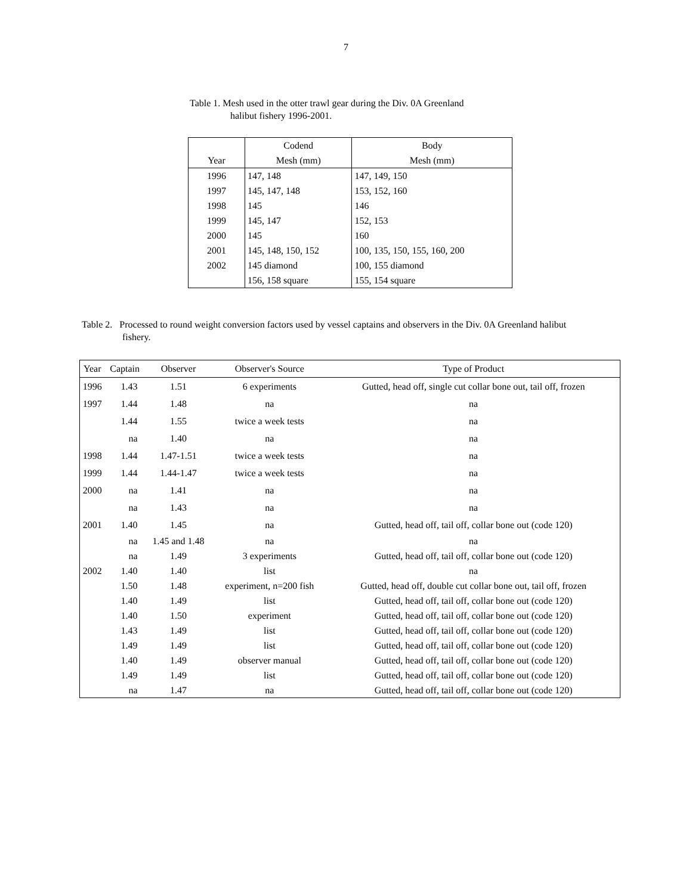7
Table 1. Mesh used in the otter trawl gear during the Div. 0A Greenland
halibut fishery 1996-2001.
| | Codend | Body |
| Year | Mesh (mm) | Mesh (mm) |
| 1996 | 147, 148 | 147, 149, 150 |
| 1997 | 145, 147, 148 | 153, 152, 160 |
| 1998 | 145 | 146 |
| 1999 | 145, 147 | 152, 153 |
| 2000 | 145 | 160 |
| 2001 | 145, 148, 150, 152 | 100, 135, 150, 155, 160, 200 |
| 2002 | 145 diamond | 100, 155 diamond |
| | 156, 158 square | 155, 154 square |
Table 2. Processed to round weight conversion factors used by vessel captains and observers in the Div. 0A Greenland halibut
fishery.
| Year | Captain | Observer | Observer's Source | Type of Product |
| --- | --- | --- | --- | --- |
| 1996 | 1.43 | 1.51 | 6 experiments | Gutted, head off, single cut collar bone out, tail off, frozen |
| 1997 | 1.44 | 1.48 | na | na |
| | 1.44 | 1.55 | twice a week tests | na |
| | na | 1.40 | na | na |
| 1998 | 1.44 | 1.47-1.51 | twice a week tests | na |
| 1999 | 1.44 | 1.44-1.47 | twice a week tests | na |
| 2000 | na | 1.41 | na | na |
| | na | 1.43 | na | na |
| 2001 | 1.40 | 1.45 | na | Gutted, head off, tail off, collar bone out (code 120) |
| | na | 1.45 and 1.48 | na | na |
| | na | 1.49 | 3 experiments | Gutted, head off, tail off, collar bone out (code 120) |
| 2002 | 1.40 | 1.40 | list | na |
| | 1.50 | 1.48 | experiment, n=200 fish | Gutted, head off, double cut collar bone out, tail off, frozen |
| | 1.40 | 1.49 | list | Gutted, head off, tail off, collar bone out (code 120) |
| | 1.40 | 1.50 | experiment | Gutted, head off, tail off, collar bone out (code 120) |
| | 1.43 | 1.49 | list | Gutted, head off, tail off, collar bone out (code 120) |
| | 1.49 | 1.49 | list | Gutted, head off, tail off, collar bone out (code 120) |
| | 1.40 | 1.49 | observer manual | Gutted, head off, tail off, collar bone out (code 120) |
| | 1.49 | 1.49 | list | Gutted, head off, tail off, collar bone out (code 120) |
| | na | 1.47 | na | Gutted, head off, tail off, collar bone out (code 120) |